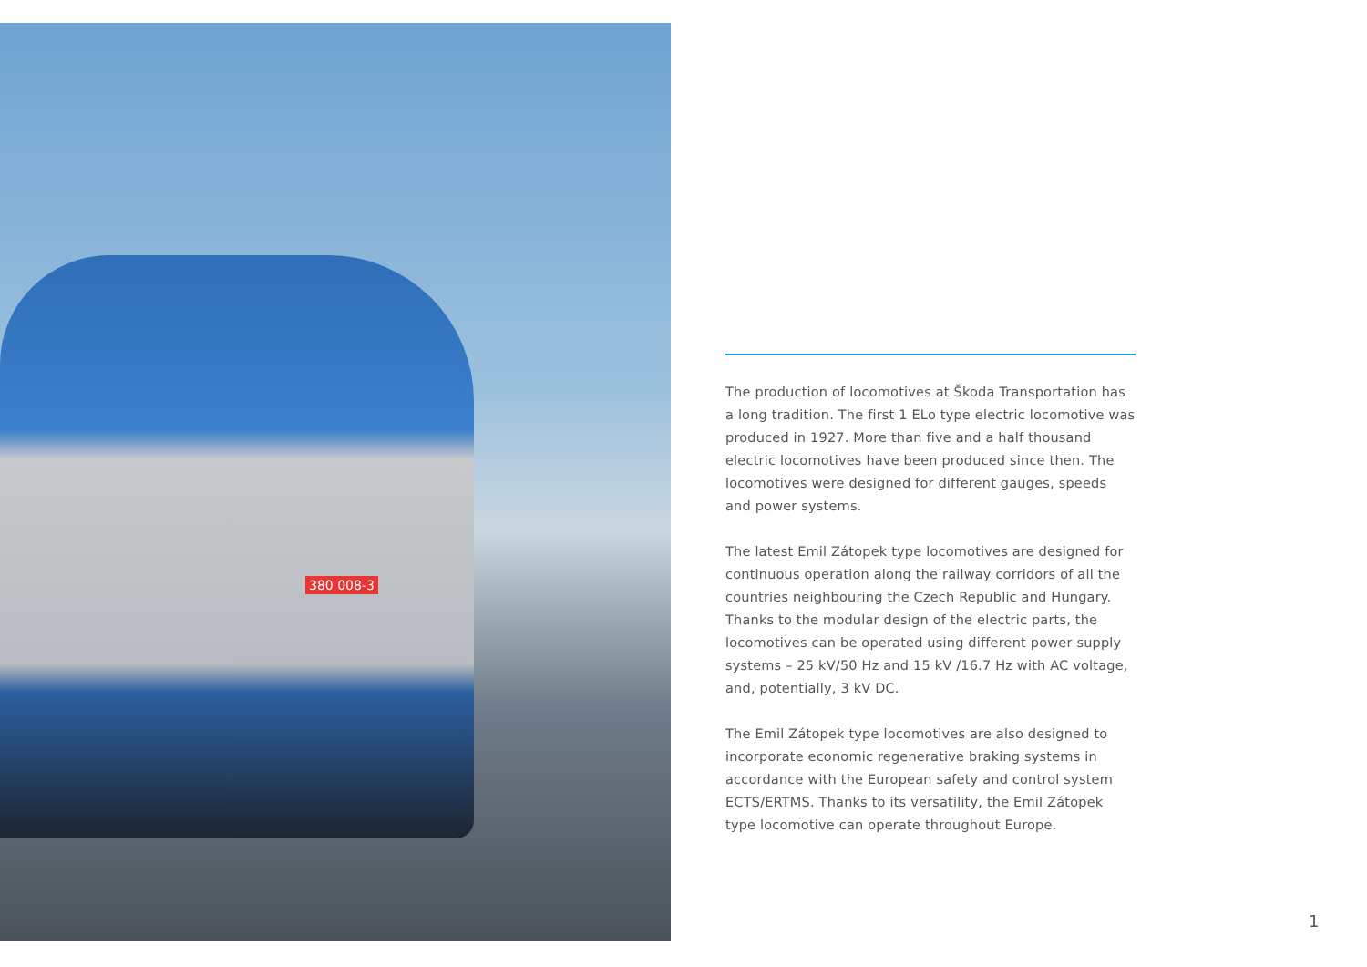380 008-3
The production of locomotives at Škoda Transportation has a long tradition. The first 1 ELo type electric locomotive was produced in 1927. More than five and a half thousand electric locomotives have been produced since then. The locomotives were designed for different gauges, speeds and power systems.
The latest Emil Zátopek type locomotives are designed for continuous operation along the railway corridors of all the countries neighbouring the Czech Republic and Hungary. Thanks to the modular design of the electric parts, the locomotives can be operated using different power supply systems – 25 kV/50 Hz and 15 kV /16.7 Hz with AC voltage, and, potentially, 3 kV DC.
The Emil Zátopek type locomotives are also designed to incorporate economic regenerative braking systems in accordance with the European safety and control system ECTS/ERTMS. Thanks to its versatility, the Emil Zátopek type locomotive can operate throughout Europe.
1